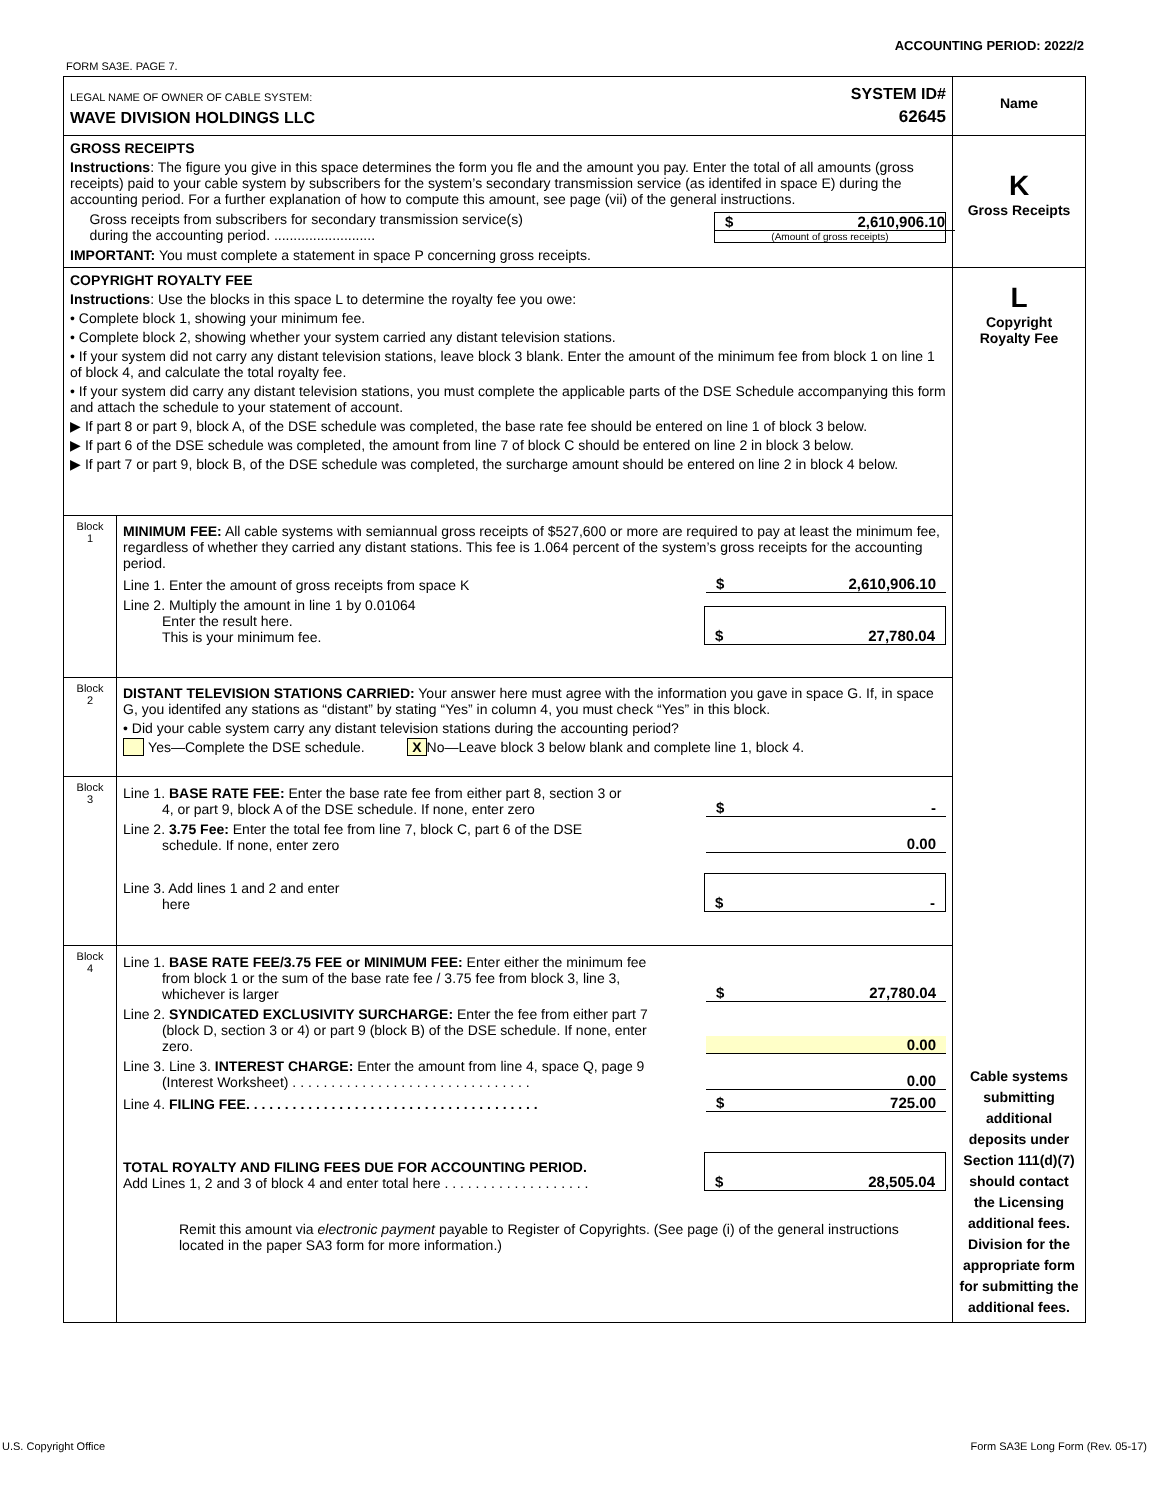ACCOUNTING PERIOD: 2022/2
FORM SA3E. PAGE 7.
| LEGAL NAME OF OWNER OF CABLE SYSTEM: SYSTEM ID# WAVE DIVISION HOLDINGS LLC 62645 | | Name |
| GROSS RECEIPTS Instructions : The figure you give in this space determines the form you fle and the amount you pay. Enter the total of all amounts (gross receipts) paid to your cable system by subscribers for the system’s secondary transmission service (as identifed in space E) during the accounting period. For a further explanation of how to compute this amount, see page (vii) of the general instructions. Gross receipts from subscribers for secondary transmission service(s) during the accounting period. .......................... $ 2,610,906.10 (Amount of gross receipts) IMPORTANT: You must complete a statement in space P concerning gross receipts. | | K Gross Receipts |
| COPYRIGHT ROYALTY FEE Instructions : Use the blocks in this space L to determine the royalty fee you owe: • Complete block 1, showing your minimum fee. • Complete block 2, showing whether your system carried any distant television stations. • If your system did not carry any distant television stations, leave block 3 blank. Enter the amount of the minimum fee from block 1 on line 1 of block 4, and calculate the total royalty fee. • If your system did carry any distant television stations, you must complete the applicable parts of the DSE Schedule accompanying this form and attach the schedule to your statement of account. ▶ If part 8 or part 9, block A, of the DSE schedule was completed, the base rate fee should be entered on line 1 of block 3 below. ▶ If part 6 of the DSE schedule was completed, the amount from line 7 of block C should be entered on line 2 in block 3 below. ▶ If part 7 or part 9, block B, of the DSE schedule was completed, the surcharge amount should be entered on line 2 in block 4 below. | | L Copyright Royalty Fee Cable systems submitting additional deposits under Section 111(d)(7) should contact the Licensing additional fees. Division for the appropriate form for submitting the additional fees. |
| Block 1 | MINIMUM FEE: All cable systems with semiannual gross receipts of $527,600 or more are required to pay at least the minimum fee, regardless of whether they carried any distant stations. This fee is 1.064 percent of the system’s gross receipts for the accounting period. Line 1. Enter the amount of gross receipts from space K $ 2,610,906.10 Line 2. Multiply the amount in line 1 by 0.01064 Enter the result here. This is your minimum fee. $ 27,780.04 | |
| Block 2 | DISTANT TELEVISION STATIONS CARRIED: Your answer here must agree with the information you gave in space G. If, in space G, you identifed any stations as “distant” by stating “Yes” in column 4, you must check “Yes” in this block. • Did your cable system carry any distant television stations during the accounting period? Yes—Complete the DSE schedule. X No—Leave block 3 below blank and complete line 1, block 4. | |
| Block 3 | Line 1. BASE RATE FEE: Enter the base rate fee from either part 8, section 3 or 4, or part 9, block A of the DSE schedule. If none, enter zero $ - Line 2. 3.75 Fee: Enter the total fee from line 7, block C, part 6 of the DSE schedule. If none, enter zero 0.00 Line 3. Add lines 1 and 2 and enter here $ - | |
| Block 4 | Line 1. BASE RATE FEE/3.75 FEE or MINIMUM FEE: Enter either the minimum fee from block 1 or the sum of the base rate fee / 3.75 fee from block 3, line 3, whichever is larger $ 27,780.04 Line 2. SYNDICATED EXCLUSIVITY SURCHARGE: Enter the fee from either part 7 (block D, section 3 or 4) or part 9 (block B) of the DSE schedule. If none, enter zero. 0.00 Line 3. Line 3. INTEREST CHARGE: Enter the amount from line 4, space Q, page 9 (Interest Worksheet) . . . . . . . . . . . . . . . . . . . . . . . . . . . . . . . 0.00 Line 4. FILING FEE. . . . . . . . . . . . . . . . . . . . . . . . . . . . . . . . . . . . . . $ 725.00 TOTAL ROYALTY AND FILING FEES DUE FOR ACCOUNTING PERIOD. Add Lines 1, 2 and 3 of block 4 and enter total here . . . . . . . . . . . . . . . . . . . $ 28,505.04 Remit this amount via electronic payment payable to Register of Copyrights. (See page (i) of the general instructions located in the paper SA3 form for more information.) | |
U.S. Copyright Office
Form SA3E Long Form (Rev. 05-17)